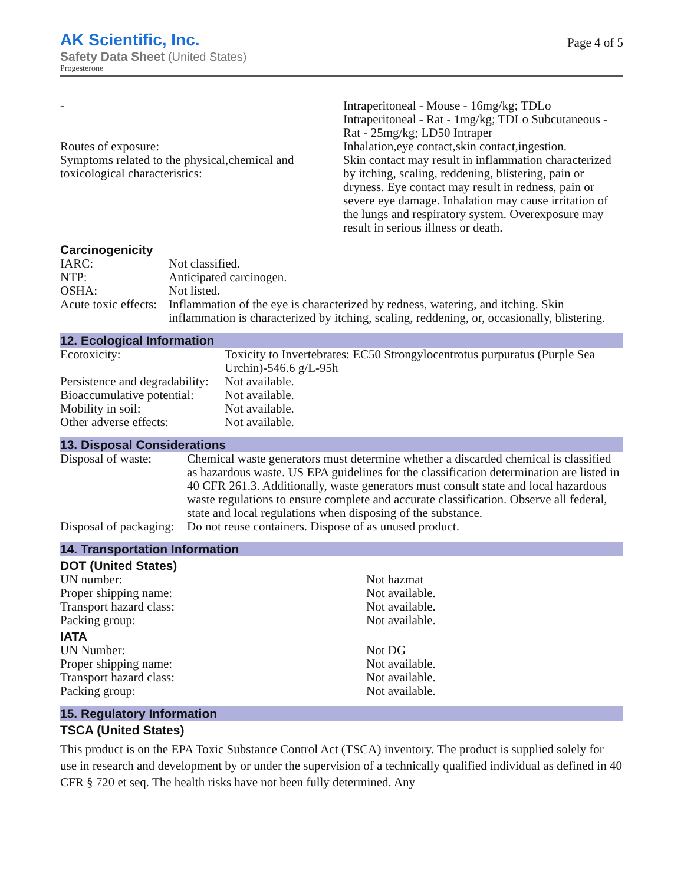AK Scientific, Inc.
Safety Data Sheet (United States)
Progesterone
Page 4 of 5
| - Routes of exposure: Symptoms related to the physical,chemical and toxicological characteristics: | Intraperitoneal - Mouse - 16mg/kg; TDLo Intraperitoneal - Rat - 1mg/kg; TDLo Subcutaneous - Rat - 25mg/kg; LD50 Intraper Inhalation,eye contact,skin contact,ingestion. Skin contact may result in inflammation characterized by itching, scaling, reddening, blistering, pain or dryness. Eye contact may result in redness, pain or severe eye damage. Inhalation may cause irritation of the lungs and respiratory system. Overexposure may result in serious illness or death. |
Carcinogenicity
| IARC: | Not classified. |
| NTP: | Anticipated carcinogen. |
| OSHA: | Not listed. |
| Acute toxic effects: | Inflammation of the eye is characterized by redness, watering, and itching. Skin inflammation is characterized by itching, scaling, reddening, or, occasionally, blistering. |
12. Ecological Information
| Ecotoxicity: | Toxicity to Invertebrates: EC50 Strongylocentrotus purpuratus (Purple Sea Urchin)-546.6 g/L-95h |
| Persistence and degradability: | Not available. |
| Bioaccumulative potential: | Not available. |
| Mobility in soil: | Not available. |
| Other adverse effects: | Not available. |
13. Disposal Considerations
| Disposal of waste: | Chemical waste generators must determine whether a discarded chemical is classified as hazardous waste. US EPA guidelines for the classification determination are listed in 40 CFR 261.3. Additionally, waste generators must consult state and local hazardous waste regulations to ensure complete and accurate classification. Observe all federal, state and local regulations when disposing of the substance. |
| Disposal of packaging: | Do not reuse containers. Dispose of as unused product. |
14. Transportation Information
DOT (United States)
| UN number: | Not hazmat |
| Proper shipping name: | Not available. |
| Transport hazard class: | Not available. |
| Packing group: | Not available. |
IATA
| UN Number: | Not DG |
| Proper shipping name: | Not available. |
| Transport hazard class: | Not available. |
| Packing group: | Not available. |
15. Regulatory Information
TSCA (United States)
This product is on the EPA Toxic Substance Control Act (TSCA) inventory. The product is supplied solely for use in research and development by or under the supervision of a technically qualified individual as defined in 40 CFR § 720 et seq. The health risks have not been fully determined. Any